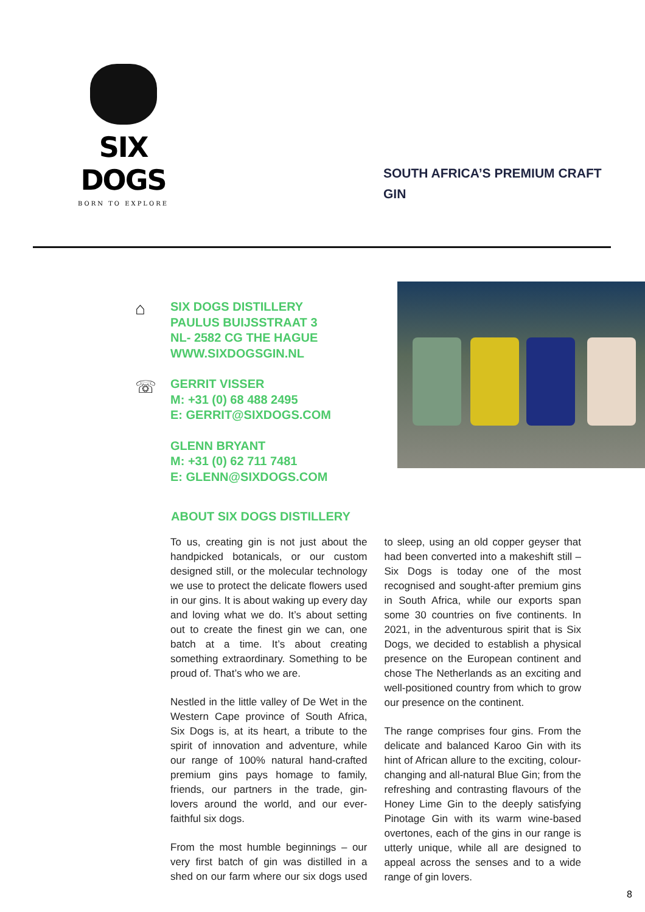SIX DOGS
BORN TO EXPLORE
SOUTH AFRICA’S PREMIUM CRAFT GIN
⌂
☏
SIX DOGS DISTILLERY
PAULUS BUIJSSTRAAT 3
NL- 2582 CG THE HAGUE
WWW.SIXDOGSGIN.NL
GERRIT VISSER
M: +31 (0) 68 488 2495
E: GERRIT@SIXDOGS.COM
GLENN BRYANT
M: +31 (0) 62 711 7481
E: GLENN@SIXDOGS.COM
ABOUT SIX DOGS DISTILLERY
To us, creating gin is not just about the handpicked botanicals, or our custom designed still, or the molecular technology we use to protect the delicate flowers used in our gins. It is about waking up every day and loving what we do. It’s about setting out to create the finest gin we can, one batch at a time. It’s about creating something extraordinary. Something to be proud of. That’s who we are.
Nestled in the little valley of De Wet in the Western Cape province of South Africa, Six Dogs is, at its heart, a tribute to the spirit of innovation and adventure, while our range of 100% natural hand-crafted premium gins pays homage to family, friends, our partners in the trade, gin-lovers around the world, and our ever-faithful six dogs.
From the most humble beginnings – our very first batch of gin was distilled in a shed on our farm where our six dogs used to sleep, using an old copper geyser that had been converted into a makeshift still – Six Dogs is today one of the most recognised and sought-after premium gins in South Africa, while our exports span some 30 countries on five continents. In 2021, in the adventurous spirit that is Six Dogs, we decided to establish a physical presence on the European continent and chose The Netherlands as an exciting and well-positioned country from which to grow our presence on the continent.
The range comprises four gins. From the delicate and balanced Karoo Gin with its hint of African allure to the exciting, colour-changing and all-natural Blue Gin; from the refreshing and contrasting flavours of the Honey Lime Gin to the deeply satisfying Pinotage Gin with its warm wine-based overtones, each of the gins in our range is utterly unique, while all are designed to appeal across the senses and to a wide range of gin lovers.
8